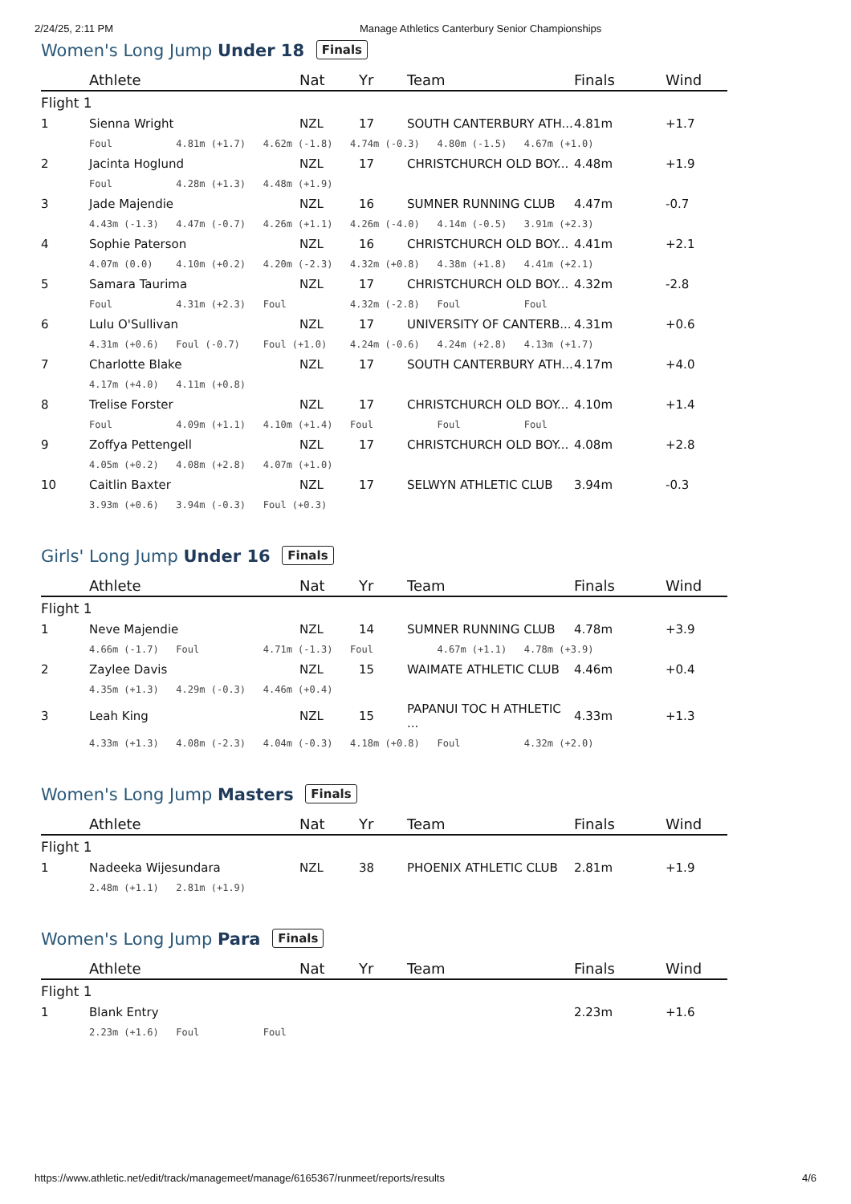2/24/25, 2:11 PM Manage Athletics Canterbury Senior Championships
Women's Long Jump Under 18 Finals
| | Athlete | Nat | Yr | Team | Finals | Wind |
| --- | --- | --- | --- | --- | --- | --- |
| Flight 1 | | | | | | |
| 1 | Sienna Wright | NZL | 17 | SOUTH CANTERBURY ATH... | 4.81m | +1.7 |
| | Foul 4.81m (+1.7) 4.62m (-1.8) 4.74m (-0.3) 4.80m (-1.5) 4.67m (+1.0) | | | | | |
| 2 | Jacinta Hoglund | NZL | 17 | CHRISTCHURCH OLD BOY... | 4.48m | +1.9 |
| | Foul 4.28m (+1.3) 4.48m (+1.9) | | | | | |
| 3 | Jade Majendie | NZL | 16 | SUMNER RUNNING CLUB | 4.47m | -0.7 |
| | 4.43m (-1.3) 4.47m (-0.7) 4.26m (+1.1) 4.26m (-4.0) 4.14m (-0.5) 3.91m (+2.3) | | | | | |
| 4 | Sophie Paterson | NZL | 16 | CHRISTCHURCH OLD BOY... | 4.41m | +2.1 |
| | 4.07m (0.0) 4.10m (+0.2) 4.20m (-2.3) 4.32m (+0.8) 4.38m (+1.8) 4.41m (+2.1) | | | | | |
| 5 | Samara Taurima | NZL | 17 | CHRISTCHURCH OLD BOY... | 4.32m | -2.8 |
| | Foul 4.31m (+2.3) Foul 4.32m (-2.8) Foul Foul | | | | | |
| 6 | Lulu O'Sullivan | NZL | 17 | UNIVERSITY OF CANTERB... | 4.31m | +0.6 |
| | 4.31m (+0.6) Foul (-0.7) Foul (+1.0) 4.24m (-0.6) 4.24m (+2.8) 4.13m (+1.7) | | | | | |
| 7 | Charlotte Blake | NZL | 17 | SOUTH CANTERBURY ATH... | 4.17m | +4.0 |
| | 4.17m (+4.0) 4.11m (+0.8) | | | | | |
| 8 | Trelise Forster | NZL | 17 | CHRISTCHURCH OLD BOY... | 4.10m | +1.4 |
| | Foul 4.09m (+1.1) 4.10m (+1.4) Foul Foul Foul | | | | | |
| 9 | Zoffya Pettengell | NZL | 17 | CHRISTCHURCH OLD BOY... | 4.08m | +2.8 |
| | 4.05m (+0.2) 4.08m (+2.8) 4.07m (+1.0) | | | | | |
| 10 | Caitlin Baxter | NZL | 17 | SELWYN ATHLETIC CLUB | 3.94m | -0.3 |
| | 3.93m (+0.6) 3.94m (-0.3) Foul (+0.3) | | | | | |
Girls' Long Jump Under 16 Finals
| | Athlete | Nat | Yr | Team | Finals | Wind |
| --- | --- | --- | --- | --- | --- | --- |
| Flight 1 | | | | | | |
| 1 | Neve Majendie | NZL | 14 | SUMNER RUNNING CLUB | 4.78m | +3.9 |
| | 4.66m (-1.7) Foul 4.71m (-1.3) Foul 4.67m (+1.1) 4.78m (+3.9) | | | | | |
| 2 | Zaylee Davis | NZL | 15 | WAIMATE ATHLETIC CLUB | 4.46m | +0.4 |
| | 4.35m (+1.3) 4.29m (-0.3) 4.46m (+0.4) | | | | | |
| 3 | Leah King | NZL | 15 | PAPANUI TOC H ATHLETIC ... | 4.33m | +1.3 |
| | 4.33m (+1.3) 4.08m (-2.3) 4.04m (-0.3) 4.18m (+0.8) Foul 4.32m (+2.0) | | | | | |
Women's Long Jump Masters Finals
| | Athlete | Nat | Yr | Team | Finals | Wind |
| --- | --- | --- | --- | --- | --- | --- |
| Flight 1 | | | | | | |
| 1 | Nadeeka Wijesundara | NZL | 38 | PHOENIX ATHLETIC CLUB | 2.81m | +1.9 |
| | 2.48m (+1.1) 2.81m (+1.9) | | | | | |
Women's Long Jump Para Finals
| | Athlete | Nat | Yr | Team | Finals | Wind |
| --- | --- | --- | --- | --- | --- | --- |
| Flight 1 | | | | | | |
| 1 | Blank Entry | | | | 2.23m | +1.6 |
| | 2.23m (+1.6) Foul Foul | | | | | |
https://www.athletic.net/edit/track/managemeet/manage/6165367/runmeet/reports/results 4/6